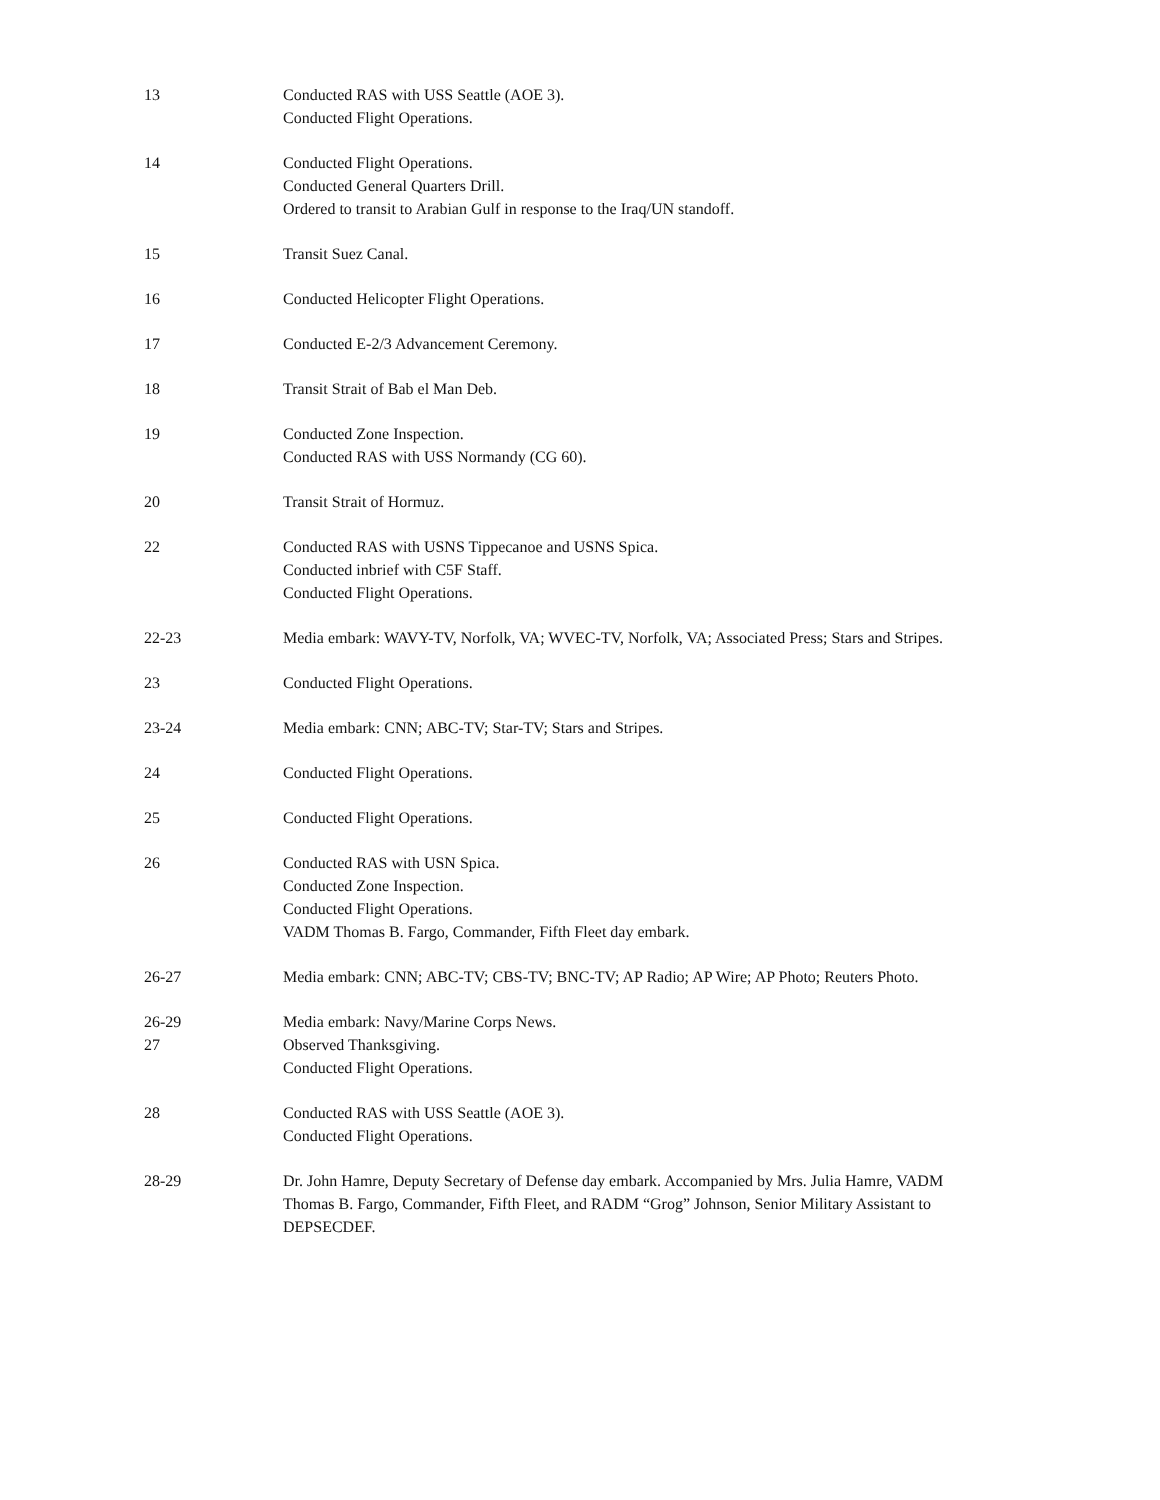13 Conducted RAS with USS Seattle (AOE 3).
Conducted Flight Operations.
14 Conducted Flight Operations.
Conducted General Quarters Drill.
Ordered to transit to Arabian Gulf in response to the Iraq/UN standoff.
15 Transit Suez Canal.
16 Conducted Helicopter Flight Operations.
17 Conducted E-2/3 Advancement Ceremony.
18 Transit Strait of Bab el Man Deb.
19 Conducted Zone Inspection.
Conducted RAS with USS Normandy (CG 60).
20 Transit Strait of Hormuz.
22 Conducted RAS with USNS Tippecanoe and USNS Spica.
Conducted inbrief with C5F Staff.
Conducted Flight Operations.
22-23 Media embark: WAVY-TV, Norfolk, VA; WVEC-TV, Norfolk, VA; Associated Press; Stars and Stripes.
23 Conducted Flight Operations.
23-24 Media embark: CNN; ABC-TV; Star-TV; Stars and Stripes.
24 Conducted Flight Operations.
25 Conducted Flight Operations.
26 Conducted RAS with USN Spica.
Conducted Zone Inspection.
Conducted Flight Operations.
VADM Thomas B. Fargo, Commander, Fifth Fleet day embark.
26-27 Media embark: CNN; ABC-TV; CBS-TV; BNC-TV; AP Radio; AP Wire; AP Photo; Reuters Photo.
26-29
27
Media embark: Navy/Marine Corps News.
Observed Thanksgiving.
Conducted Flight Operations.
28 Conducted RAS with USS Seattle (AOE 3).
Conducted Flight Operations.
28-29 Dr. John Hamre, Deputy Secretary of Defense day embark. Accompanied by Mrs. Julia Hamre, VADM Thomas B. Fargo, Commander, Fifth Fleet, and RADM “Grog” Johnson, Senior Military Assistant to DEPSECDEF.